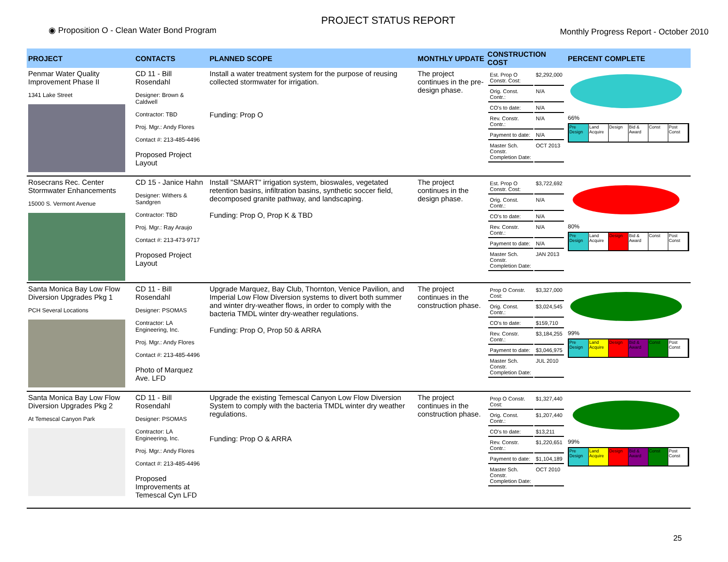◉ Proposition O - Clean Water Bond Program
PROJECT STATUS REPORT
Monthly Progress Report - October 2010
| PROJECT | CONTACTS | PLANNED SCOPE | MONTHLY UPDATE | CONSTRUCTION COST | PERCENT COMPLETE |
| --- | --- | --- | --- | --- | --- |
| Penmar Water Quality Improvement Phase II 1341 Lake Street | CD 11 - Bill Rosendahl Designer: Brown & Caldwell Contractor: TBD Proj. Mgr.: Andy Flores Contact #: 213-485-4496 Proposed Project Layout | Install a water treatment system for the purpose of reusing collected stormwater for irrigation. Funding: Prop O | The project continues in the pre-design phase. | / Est. Prop O Constr. Cost: / $2,292,000 / / Orig. Const. Contr.: / N/A / / CO's to date: / N/A / / Rev. Constr. Contr.: / N/A / / Payment to date: / N/A / / Master Sch. Constr. Completion Date: / OCT 2013 / | 66% Pre Design Land Acquire Design Bid & Award Const Post Const |
| Rosecrans Rec. Center Stormwater Enhancements 15000 S. Vermont Avenue | CD 15 - Janice Hahn Designer: Withers & Sandgren Contractor: TBD Proj. Mgr.: Ray Araujo Contact #: 213-473-9717 Proposed Project Layout | Install "SMART" irrigation system, bioswales, vegetated retention basins, infiltration basins, synthetic soccer field, decomposed granite pathway, and landscaping. Funding: Prop O, Prop K & TBD | The project continues in the design phase. | / Est. Prop O Constr. Cost: / $3,722,692 / / Orig. Const. Contr.: / N/A / / CO's to date: / N/A / / Rev. Constr. Contr.: / N/A / / Payment to date: / N/A / / Master Sch. Constr. Completion Date: / JAN 2013 / | 80% Pre Design Land Acquire Design Bid & Award Const Post Const |
| Santa Monica Bay Low Flow Diversion Upgrades Pkg 1 PCH Several Locations | CD 11 - Bill Rosendahl Designer: PSOMAS Contractor: LA Engineering, Inc. Proj. Mgr.: Andy Flores Contact #: 213-485-4496 Photo of Marquez Ave. LFD | Upgrade Marquez, Bay Club, Thornton, Venice Pavilion, and Imperial Low Flow Diversion systems to divert both summer and winter dry-weather flows, in order to comply with the bacteria TMDL winter dry-weather regulations. Funding: Prop O, Prop 50 & ARRA | The project continues in the construction phase. | / Prop O Constr. Cost: / $3,327,000 / / Orig. Const. Contr.: / $3,024,545 / / CO's to date: / $159,710 / / Rev. Constr. Contr.: / $3,184,255 / / Payment to date: / $3,046,975 / / Master Sch. Constr. Completion Date: / JUL 2010 / | 99% Pre Design Land Acquire Design Bid & Award Const Post Const |
| Santa Monica Bay Low Flow Diversion Upgrades Pkg 2 At Temescal Canyon Park | CD 11 - Bill Rosendahl Designer: PSOMAS Contractor: LA Engineering, Inc. Proj. Mgr.: Andy Flores Contact #: 213-485-4496 Proposed Improvements at Temescal Cyn LFD | Upgrade the existing Temescal Canyon Low Flow Diversion System to comply with the bacteria TMDL winter dry weather regulations. Funding: Prop O & ARRA | The project continues in the construction phase. | / Prop O Constr. Cost: / $1,327,440 / / Orig. Const. Contr.: / $1,207,440 / / CO's to date: / $13,211 / / Rev. Constr. Contr.: / $1,220,651 / / Payment to date: / $1,104,189 / / Master Sch. Constr. Completion Date: / OCT 2010 / | 99% Pre Design Land Acquire Design Bid & Award Const Post Const |
25